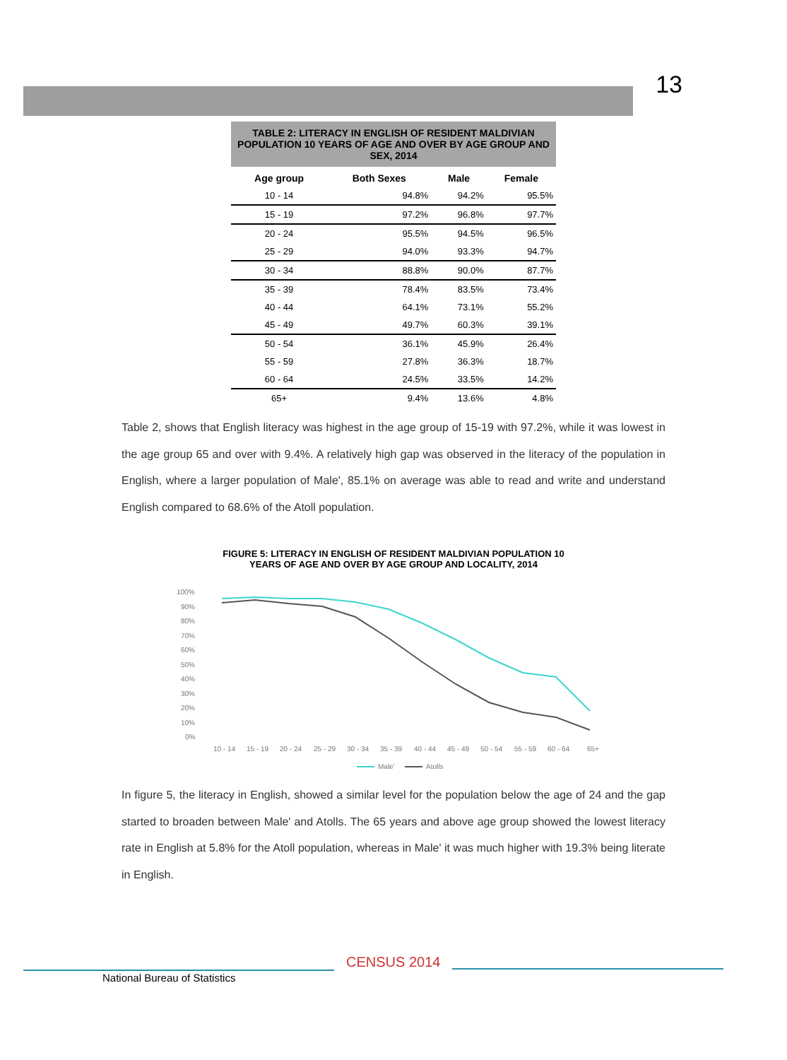13
TABLE 2: LITERACY IN ENGLISH OF RESIDENT MALDIVIAN POPULATION 10 YEARS OF AGE AND OVER BY AGE GROUP AND SEX, 2014
| Age group | Both Sexes | Male | Female |
| --- | --- | --- | --- |
| 10 - 14 | 94.8% | 94.2% | 95.5% |
| 15 - 19 | 97.2% | 96.8% | 97.7% |
| 20 - 24 | 95.5% | 94.5% | 96.5% |
| 25 - 29 | 94.0% | 93.3% | 94.7% |
| 30 - 34 | 88.8% | 90.0% | 87.7% |
| 35 - 39 | 78.4% | 83.5% | 73.4% |
| 40 - 44 | 64.1% | 73.1% | 55.2% |
| 45 - 49 | 49.7% | 60.3% | 39.1% |
| 50 - 54 | 36.1% | 45.9% | 26.4% |
| 55 - 59 | 27.8% | 36.3% | 18.7% |
| 60 - 64 | 24.5% | 33.5% | 14.2% |
| 65+ | 9.4% | 13.6% | 4.8% |
Table 2, shows that English literacy was highest in the age group of 15-19 with 97.2%, while it was lowest in the age group 65 and over with 9.4%. A relatively high gap was observed in the literacy of the population in English, where a larger population of Male', 85.1% on average was able to read and write and understand English compared to 68.6% of the Atoll population.
FIGURE 5: LITERACY IN ENGLISH OF RESIDENT MALDIVIAN POPULATION 10
YEARS OF AGE AND OVER BY AGE GROUP AND LOCALITY, 2014
100%
90%
80%
70%
60%
50%
40%
30%
20%
10%
0%
10 - 14
15 - 19
20 - 24
25 - 29
30 - 34
35 - 39
40 - 44
45 - 49
50 - 54
55 - 59
60 - 64
65+
Male'
Atolls
In figure 5, the literacy in English, showed a similar level for the population below the age of 24 and the gap started to broaden between Male' and Atolls. The 65 years and above age group showed the lowest literacy rate in English at 5.8% for the Atoll population, whereas in Male' it was much higher with 19.3% being literate in English.
CENSUS 2014
National Bureau of Statistics